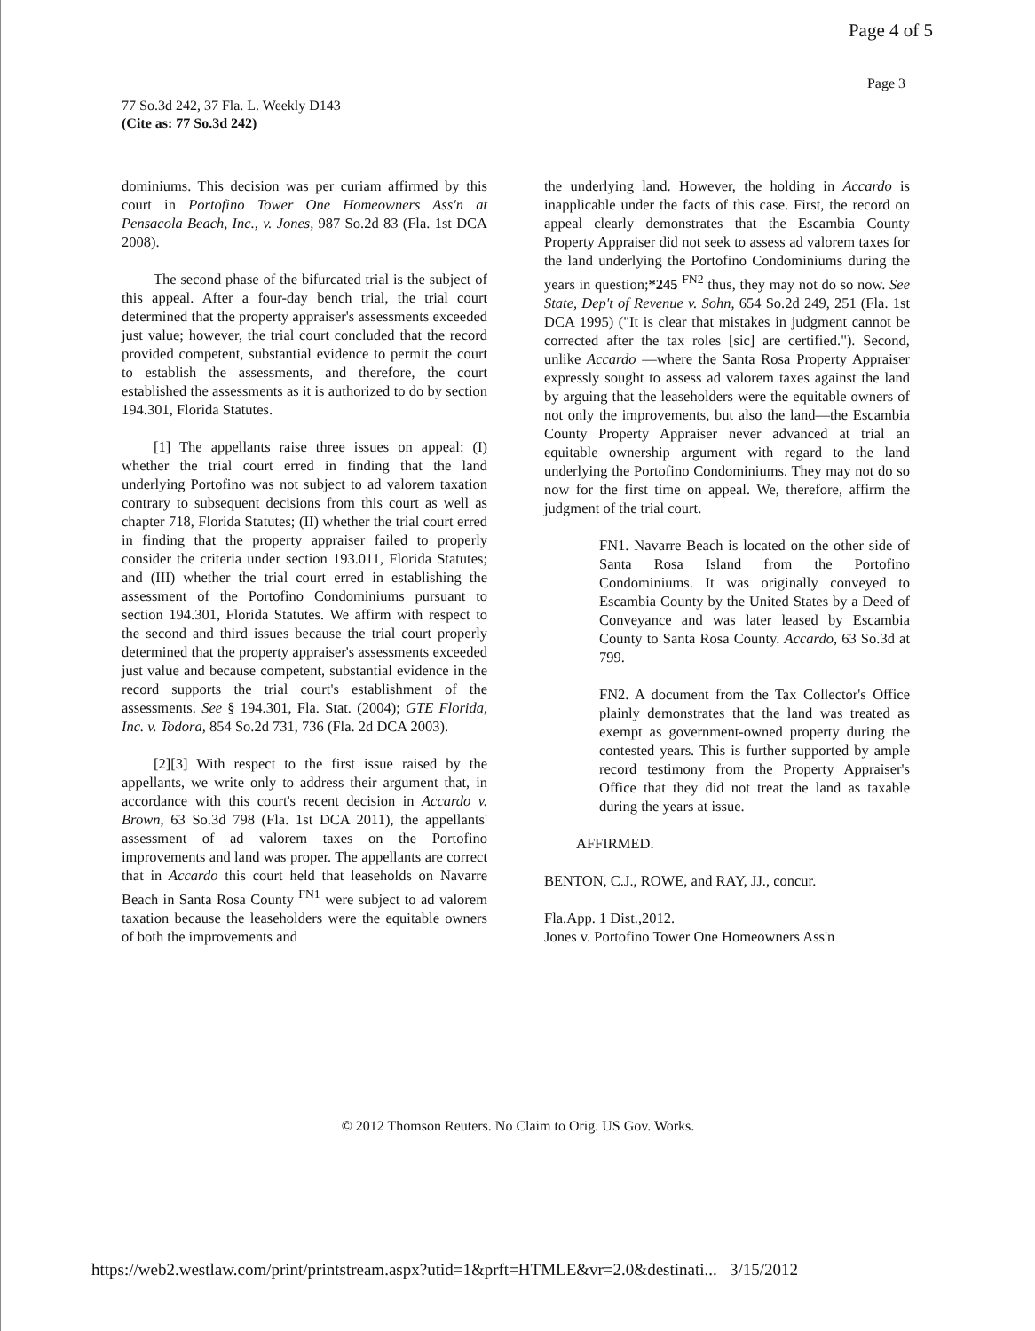Page 4 of 5
Page 3
77 So.3d 242, 37 Fla. L. Weekly D143
(Cite as: 77 So.3d 242)
dominiums. This decision was per curiam affirmed by this court in Portofino Tower One Homeowners Ass'n at Pensacola Beach, Inc., v. Jones, 987 So.2d 83 (Fla. 1st DCA 2008).
The second phase of the bifurcated trial is the subject of this appeal. After a four-day bench trial, the trial court determined that the property appraiser's assessments exceeded just value; however, the trial court concluded that the record provided competent, substantial evidence to permit the court to establish the assessments, and therefore, the court established the assessments as it is authorized to do by section 194.301, Florida Statutes.
[1] The appellants raise three issues on appeal: (I) whether the trial court erred in finding that the land underlying Portofino was not subject to ad valorem taxation contrary to subsequent decisions from this court as well as chapter 718, Florida Statutes; (II) whether the trial court erred in finding that the property appraiser failed to properly consider the criteria under section 193.011, Florida Statutes; and (III) whether the trial court erred in establishing the assessment of the Portofino Condominiums pursuant to section 194.301, Florida Statutes. We affirm with respect to the second and third issues because the trial court properly determined that the property appraiser's assessments exceeded just value and because competent, substantial evidence in the record supports the trial court's establishment of the assessments. See § 194.301, Fla. Stat. (2004); GTE Florida, Inc. v. Todora, 854 So.2d 731, 736 (Fla. 2d DCA 2003).
[2][3] With respect to the first issue raised by the appellants, we write only to address their argument that, in accordance with this court's recent decision in Accardo v. Brown, 63 So.3d 798 (Fla. 1st DCA 2011), the appellants' assessment of ad valorem taxes on the Portofino improvements and land was proper. The appellants are correct that in Accardo this court held that leaseholds on Navarre Beach in Santa Rosa County <sup>FN1</sup> were subject to ad valorem taxation because the leaseholders were the equitable owners of both the improvements and
the underlying land. However, the holding in Accardo is inapplicable under the facts of this case. First, the record on appeal clearly demonstrates that the Escambia County Property Appraiser did not seek to assess ad valorem taxes for the land underlying the Portofino Condominiums during the years in question;*245 <sup>FN2</sup> thus, they may not do so now. See State, Dep't of Revenue v. Sohn, 654 So.2d 249, 251 (Fla. 1st DCA 1995) ("It is clear that mistakes in judgment cannot be corrected after the tax roles [sic] are certified."). Second, unlike Accardo —where the Santa Rosa Property Appraiser expressly sought to assess ad valorem taxes against the land by arguing that the leaseholders were the equitable owners of not only the improvements, but also the land—the Escambia County Property Appraiser never advanced at trial an equitable ownership argument with regard to the land underlying the Portofino Condominiums. They may not do so now for the first time on appeal. We, therefore, affirm the judgment of the trial court.
FN1. Navarre Beach is located on the other side of Santa Rosa Island from the Portofino Condominiums. It was originally conveyed to Escambia County by the United States by a Deed of Conveyance and was later leased by Escambia County to Santa Rosa County. Accardo, 63 So.3d at 799.
FN2. A document from the Tax Collector's Office plainly demonstrates that the land was treated as exempt as government-owned property during the contested years. This is further supported by ample record testimony from the Property Appraiser's Office that they did not treat the land as taxable during the years at issue.
AFFIRMED.
BENTON, C.J., ROWE, and RAY, JJ., concur.
Fla.App. 1 Dist.,2012.
Jones v. Portofino Tower One Homeowners Ass'n
© 2012 Thomson Reuters. No Claim to Orig. US Gov. Works.
https://web2.westlaw.com/print/printstream.aspx?utid=1&prft=HTMLE&vr=2.0&destinati... 3/15/2012